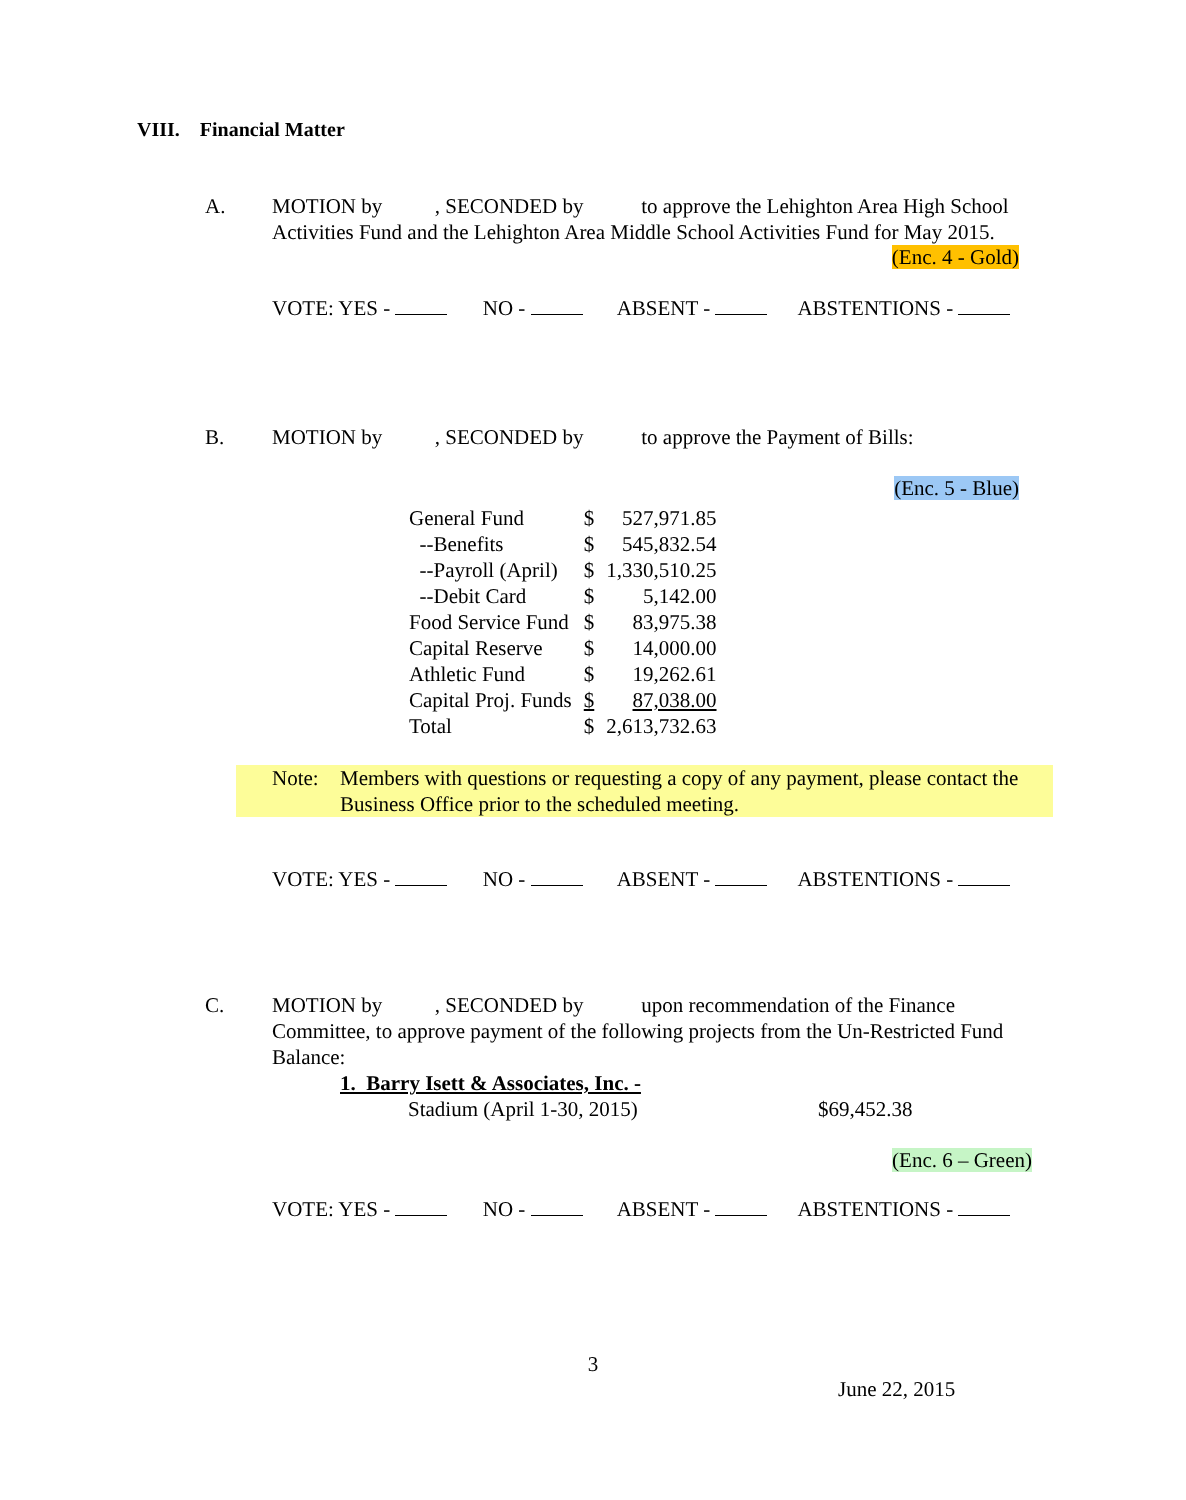VIII. Financial Matter
A. MOTION by , SECONDED by to approve the Lehighton Area High School Activities Fund and the Lehighton Area Middle School Activities Fund for May 2015.
(Enc. 4 - Gold)
VOTE: YES - NO - ABSENT - ABSTENTIONS -
B. MOTION by , SECONDED by to approve the Payment of Bills:
(Enc. 5 - Blue)
| General Fund | $ | 527,971.85 |
| --Benefits | $ | 545,832.54 |
| --Payroll (April) | $ | 1,330,510.25 |
| --Debit Card | $ | 5,142.00 |
| Food Service Fund | $ | 83,975.38 |
| Capital Reserve | $ | 14,000.00 |
| Athletic Fund | $ | 19,262.61 |
| Capital Proj. Funds | $ | 87,038.00 |
| Total | $ | 2,613,732.63 |
Note: Members with questions or requesting a copy of any payment, please contact the Business Office prior to the scheduled meeting.
VOTE: YES - NO - ABSENT - ABSTENTIONS -
C. MOTION by , SECONDED by upon recommendation of the Finance Committee, to approve payment of the following projects from the Un-Restricted Fund Balance:
1. Barry Isett & Associates, Inc. -
Stadium (April 1-30, 2015) $69,452.38
(Enc. 6 – Green)
VOTE: YES - NO - ABSENT - ABSTENTIONS -
3
June 22, 2015